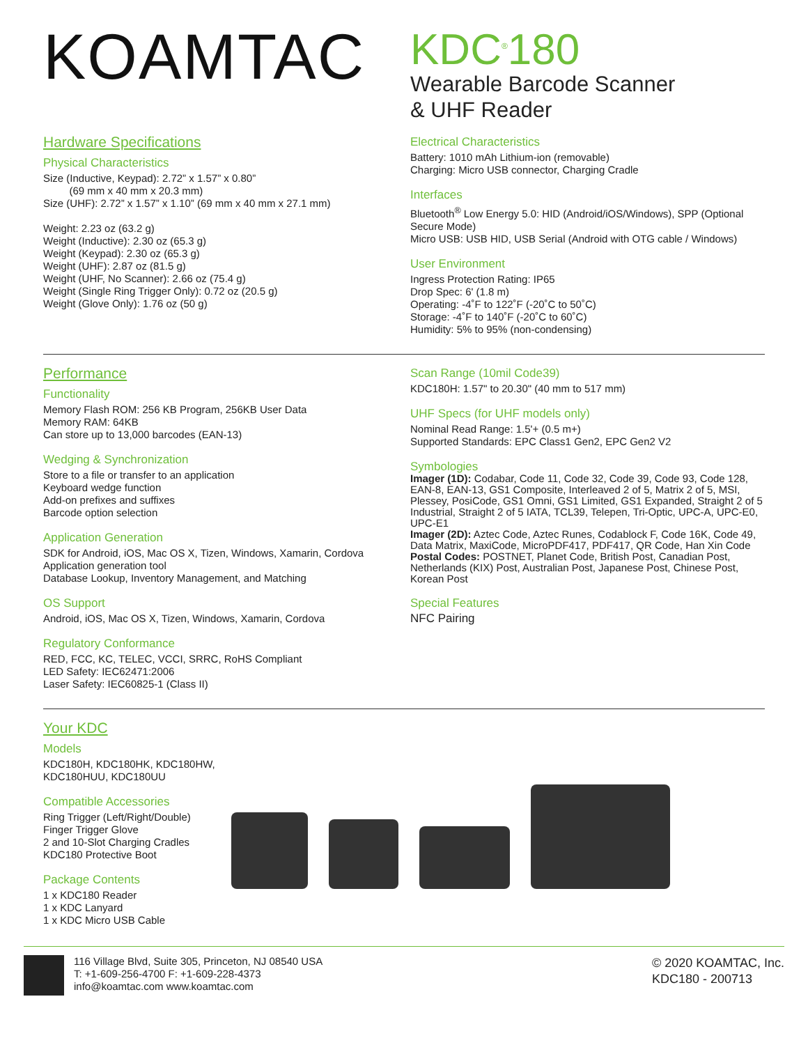KOAMTAC
KDC<sup>®</sup>180
Wearable Barcode Scanner
& UHF Reader
Hardware Specifications
Physical Characteristics
Size (Inductive, Keypad): 2.72” x 1.57” x 0.80”
(69 mm x 40 mm x 20.3 mm)
Size (UHF): 2.72” x 1.57” x 1.10” (69 mm x 40 mm x 27.1 mm)
Weight: 2.23 oz (63.2 g)
Weight (Inductive): 2.30 oz (65.3 g)
Weight (Keypad): 2.30 oz (65.3 g)
Weight (UHF): 2.87 oz (81.5 g)
Weight (UHF, No Scanner): 2.66 oz (75.4 g)
Weight (Single Ring Trigger Only): 0.72 oz (20.5 g)
Weight (Glove Only): 1.76 oz (50 g)
Electrical Characteristics
Battery: 1010 mAh Lithium-ion (removable)
Charging: Micro USB connector, Charging Cradle
Interfaces
Bluetooth<sup>®</sup> Low Energy 5.0: HID (Android/iOS/Windows), SPP (Optional Secure Mode)
Micro USB: USB HID, USB Serial (Android with OTG cable / Windows)
User Environment
Ingress Protection Rating: IP65
Drop Spec: 6' (1.8 m)
Operating: -4˚F to 122˚F (-20˚C to 50˚C)
Storage: -4˚F to 140˚F (-20˚C to 60˚C)
Humidity: 5% to 95% (non-condensing)
Performance
Functionality
Memory Flash ROM: 256 KB Program, 256KB User Data
Memory RAM: 64KB
Can store up to 13,000 barcodes (EAN-13)
Wedging & Synchronization
Store to a file or transfer to an application
Keyboard wedge function
Add-on prefixes and suffixes
Barcode option selection
Application Generation
SDK for Android, iOS, Mac OS X, Tizen, Windows, Xamarin, Cordova
Application generation tool
Database Lookup, Inventory Management, and Matching
OS Support
Android, iOS, Mac OS X, Tizen, Windows, Xamarin, Cordova
Regulatory Conformance
RED, FCC, KC, TELEC, VCCI, SRRC, RoHS Compliant
LED Safety: IEC62471:2006
Laser Safety: IEC60825-1 (Class II)
Scan Range (10mil Code39)
KDC180H: 1.57" to 20.30" (40 mm to 517 mm)
UHF Specs (for UHF models only)
Nominal Read Range: 1.5'+ (0.5 m+)
Supported Standards: EPC Class1 Gen2, EPC Gen2 V2
Symbologies
Imager (1D): Codabar, Code 11, Code 32, Code 39, Code 93, Code 128, EAN-8, EAN-13, GS1 Composite, Interleaved 2 of 5, Matrix 2 of 5, MSI, Plessey, PosiCode, GS1 Omni, GS1 Limited, GS1 Expanded, Straight 2 of 5 Industrial, Straight 2 of 5 IATA, TCL39, Telepen, Tri-Optic, UPC-A, UPC-E0, UPC-E1
Imager (2D): Aztec Code, Aztec Runes, Codablock F, Code 16K, Code 49, Data Matrix, MaxiCode, MicroPDF417, PDF417, QR Code, Han Xin Code
Postal Codes: POSTNET, Planet Code, British Post, Canadian Post, Netherlands (KIX) Post, Australian Post, Japanese Post, Chinese Post, Korean Post
Special Features
NFC Pairing
Your KDC
Models
KDC180H, KDC180HK, KDC180HW, KDC180HUU, KDC180UU
Compatible Accessories
Ring Trigger (Left/Right/Double)
Finger Trigger Glove
2 and 10-Slot Charging Cradles
KDC180 Protective Boot
Package Contents
1 x KDC180 Reader
1 x KDC Lanyard
1 x KDC Micro USB Cable
116 Village Blvd, Suite 305, Princeton, NJ 08540 USA
T: +1-609-256-4700 F: +1-609-228-4373
info@koamtac.com www.koamtac.com
© 2020 KOAMTAC, Inc.
KDC180 - 200713